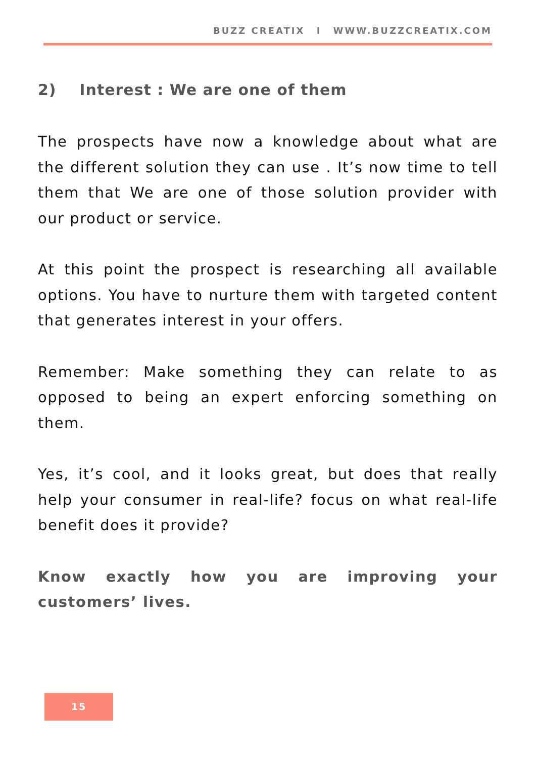BUZZ CREATIX I WWW.BUZZCREATIX.COM
2) Interest : We are one of them
The prospects have now a knowledge about what are the different solution they can use . It’s now time to tell them that We are one of those solution provider with our product or service.
At this point the prospect is researching all available options. You have to nurture them with targeted content that generates interest in your offers.
Remember: Make something they can relate to as opposed to being an expert enforcing something on them.
Yes, it’s cool, and it looks great, but does that really help your consumer in real-life? focus on what real-life benefit does it provide?
Know exactly how you are improving your customers’ lives.
15